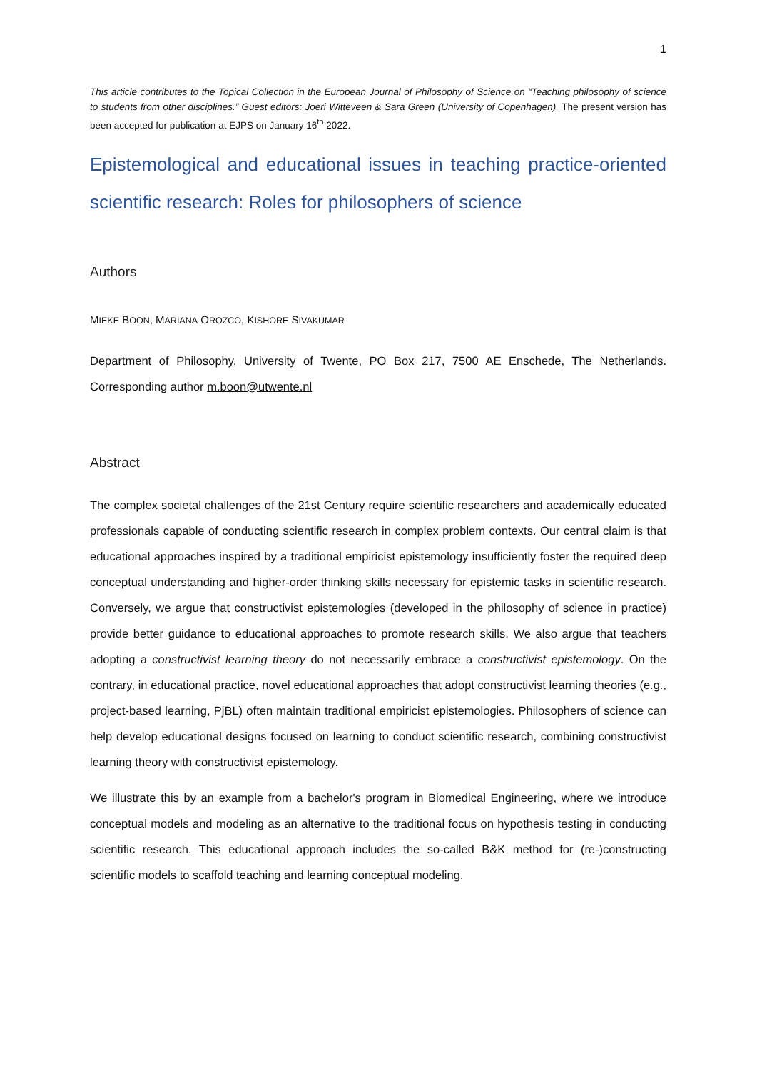1
This article contributes to the Topical Collection in the European Journal of Philosophy of Science on “Teaching philosophy of science to students from other disciplines.” Guest editors: Joeri Witteveen & Sara Green (University of Copenhagen). The present version has been accepted for publication at EJPS on January 16<sup>th</sup> 2022.
Epistemological and educational issues in teaching practice-oriented scientific research: Roles for philosophers of science
Authors
MIEKE BOON, MARIANA OROZCO, KISHORE SIVAKUMAR
Department of Philosophy, University of Twente, PO Box 217, 7500 AE Enschede, The Netherlands. Corresponding author m.boon@utwente.nl
Abstract
The complex societal challenges of the 21st Century require scientific researchers and academically educated professionals capable of conducting scientific research in complex problem contexts. Our central claim is that educational approaches inspired by a traditional empiricist epistemology insufficiently foster the required deep conceptual understanding and higher-order thinking skills necessary for epistemic tasks in scientific research. Conversely, we argue that constructivist epistemologies (developed in the philosophy of science in practice) provide better guidance to educational approaches to promote research skills. We also argue that teachers adopting a constructivist learning theory do not necessarily embrace a constructivist epistemology. On the contrary, in educational practice, novel educational approaches that adopt constructivist learning theories (e.g., project-based learning, PjBL) often maintain traditional empiricist epistemologies. Philosophers of science can help develop educational designs focused on learning to conduct scientific research, combining constructivist learning theory with constructivist epistemology.
We illustrate this by an example from a bachelor's program in Biomedical Engineering, where we introduce conceptual models and modeling as an alternative to the traditional focus on hypothesis testing in conducting scientific research. This educational approach includes the so-called B&K method for (re-)constructing scientific models to scaffold teaching and learning conceptual modeling.